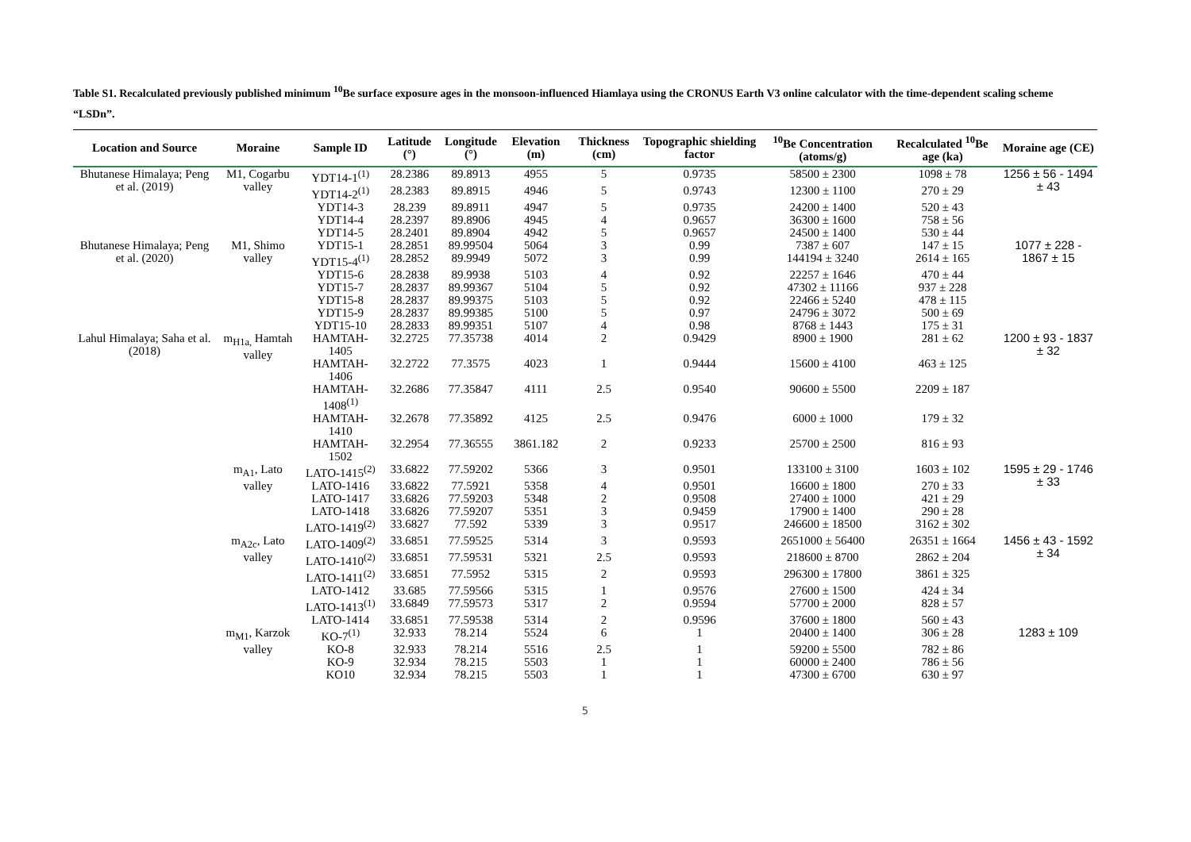Table S1. Recalculated previously published minimum <sup>10</sup>Be surface exposure ages in the monsoon-influenced Hiamlaya using the CRONUS Earth V3 online calculator with the time-dependent scaling scheme “LSDn”.
| Location and Source | Moraine | Sample ID | Latitude (°) | Longitude (°) | Elevation (m) | Thickness (cm) | Topographic shielding factor | <sup>10</sup>Be Concentration (atoms/g) | Recalculated <sup>10</sup>Be age (ka) | Moraine age (CE) |
| --- | --- | --- | --- | --- | --- | --- | --- | --- | --- | --- |
| Bhutanese Himalaya; Peng et al. (2019) | M1, Cogarbu valley | YDT14-1<sup>(1)</sup> | 28.2386 | 89.8913 | 4955 | 5 | 0.9735 | 58500 ± 2300 | 1098 ± 78 | 1256 ± 56 - 1494 ± 43 |
| | | YDT14-2<sup>(1)</sup> | 28.2383 | 89.8915 | 4946 | 5 | 0.9743 | 12300 ± 1100 | 270 ± 29 | |
| | | YDT14-3 | 28.239 | 89.8911 | 4947 | 5 | 0.9735 | 24200 ± 1400 | 520 ± 43 | |
| | | YDT14-4 | 28.2397 | 89.8906 | 4945 | 4 | 0.9657 | 36300 ± 1600 | 758 ± 56 | |
| | | YDT14-5 | 28.2401 | 89.8904 | 4942 | 5 | 0.9657 | 24500 ± 1400 | 530 ± 44 | |
| Bhutanese Himalaya; Peng et al. (2020) | M1, Shimo valley | YDT15-1 | 28.2851 | 89.99504 | 5064 | 3 | 0.99 | 7387 ± 607 | 147 ± 15 | 1077 ± 228 - 1867 ± 15 |
| | | YDT15-4<sup>(1)</sup> | 28.2852 | 89.9949 | 5072 | 3 | 0.99 | 144194 ± 3240 | 2614 ± 165 | |
| | | YDT15-6 | 28.2838 | 89.9938 | 5103 | 4 | 0.92 | 22257 ± 1646 | 470 ± 44 | |
| | | YDT15-7 | 28.2837 | 89.99367 | 5104 | 5 | 0.92 | 47302 ± 11166 | 937 ± 228 | |
| | | YDT15-8 | 28.2837 | 89.99375 | 5103 | 5 | 0.92 | 22466 ± 5240 | 478 ± 115 | |
| | | YDT15-9 | 28.2837 | 89.99385 | 5100 | 5 | 0.97 | 24796 ± 3072 | 500 ± 69 | |
| | | YDT15-10 | 28.2833 | 89.99351 | 5107 | 4 | 0.98 | 8768 ± 1443 | 175 ± 31 | |
| Lahul Himalaya; Saha et al. (2018) | m<sub>H1a,</sub> Hamtah valley | HAMTAH-1405 | 32.2725 | 77.35738 | 4014 | 2 | 0.9429 | 8900 ± 1900 | 281 ± 62 | 1200 ± 93 - 1837 ± 32 |
| | | HAMTAH-1406 | 32.2722 | 77.3575 | 4023 | 1 | 0.9444 | 15600 ± 4100 | 463 ± 125 | |
| | | HAMTAH-1408<sup>(1)</sup> | 32.2686 | 77.35847 | 4111 | 2.5 | 0.9540 | 90600 ± 5500 | 2209 ± 187 | |
| | | HAMTAH-1410 | 32.2678 | 77.35892 | 4125 | 2.5 | 0.9476 | 6000 ± 1000 | 179 ± 32 | |
| | | HAMTAH-1502 | 32.2954 | 77.36555 | 3861.182 | 2 | 0.9233 | 25700 ± 2500 | 816 ± 93 | |
| | m<sub>A1</sub>, Lato valley | LATO-1415<sup>(2)</sup> | 33.6822 | 77.59202 | 5366 | 3 | 0.9501 | 133100 ± 3100 | 1603 ± 102 | 1595 ± 29 - 1746 ± 33 |
| | | LATO-1416 | 33.6822 | 77.5921 | 5358 | 4 | 0.9501 | 16600 ± 1800 | 270 ± 33 | |
| | | LATO-1417 | 33.6826 | 77.59203 | 5348 | 2 | 0.9508 | 27400 ± 1000 | 421 ± 29 | |
| | | LATO-1418 | 33.6826 | 77.59207 | 5351 | 3 | 0.9459 | 17900 ± 1400 | 290 ± 28 | |
| | | LATO-1419<sup>(2)</sup> | 33.6827 | 77.592 | 5339 | 3 | 0.9517 | 246600 ± 18500 | 3162 ± 302 | |
| | m<sub>A2c</sub>, Lato valley | LATO-1409<sup>(2)</sup> | 33.6851 | 77.59525 | 5314 | 3 | 0.9593 | 2651000 ± 56400 | 26351 ± 1664 | 1456 ± 43 - 1592 ± 34 |
| | | LATO-1410<sup>(2)</sup> | 33.6851 | 77.59531 | 5321 | 2.5 | 0.9593 | 218600 ± 8700 | 2862 ± 204 | |
| | | LATO-1411<sup>(2)</sup> | 33.6851 | 77.5952 | 5315 | 2 | 0.9593 | 296300 ± 17800 | 3861 ± 325 | |
| | | LATO-1412 | 33.685 | 77.59566 | 5315 | 1 | 0.9576 | 27600 ± 1500 | 424 ± 34 | |
| | | LATO-1413<sup>(1)</sup> | 33.6849 | 77.59573 | 5317 | 2 | 0.9594 | 57700 ± 2000 | 828 ± 57 | |
| | | LATO-1414 | 33.6851 | 77.59538 | 5314 | 2 | 0.9596 | 37600 ± 1800 | 560 ± 43 | |
| | m<sub>M1</sub>, Karzok valley | KO-7<sup>(1)</sup> | 32.933 | 78.214 | 5524 | 6 | 1 | 20400 ± 1400 | 306 ± 28 | 1283 ± 109 |
| | | KO-8 | 32.933 | 78.214 | 5516 | 2.5 | 1 | 59200 ± 5500 | 782 ± 86 | |
| | | KO-9 | 32.934 | 78.215 | 5503 | 1 | 1 | 60000 ± 2400 | 786 ± 56 | |
| | | KO10 | 32.934 | 78.215 | 5503 | 1 | 1 | 47300 ± 6700 | 630 ± 97 | |
5